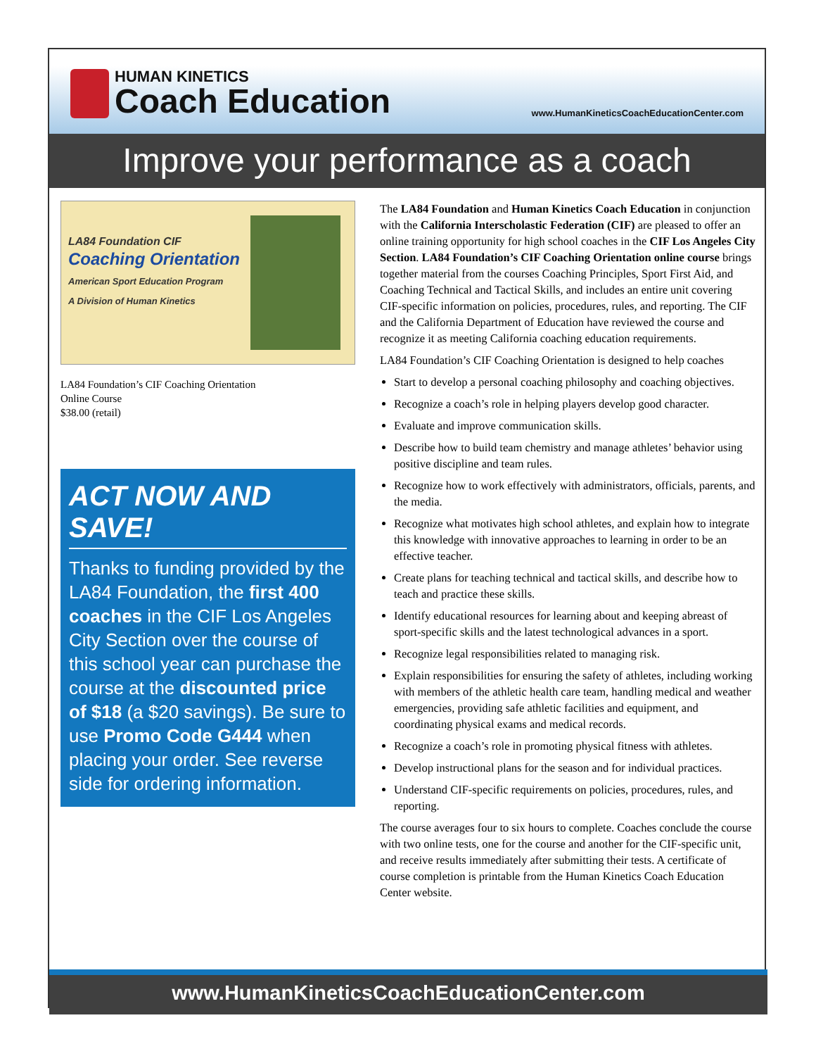HUMAN KINETICS
Coach Education
www.HumanKineticsCoachEducationCenter.com
Improve your performance as a coach
LA84 Foundation CIF
Coaching Orientation
American Sport Education Program
A Division of Human Kinetics
LA84 Foundation’s CIF Coaching Orientation
Online Course
$38.00 (retail)
ACT NOW AND SAVE!
Thanks to funding provided by the LA84 Foundation, the first 400 coaches in the CIF Los Angeles City Section over the course of this school year can purchase the course at the discounted price of $18 (a $20 savings). Be sure to use Promo Code G444 when placing your order. See reverse side for ordering information.
The LA84 Foundation and Human Kinetics Coach Education in conjunction with the California Interscholastic Federation (CIF) are pleased to offer an online training opportunity for high school coaches in the CIF Los Angeles City Section. LA84 Foundation’s CIF Coaching Orientation online course brings together material from the courses Coaching Principles, Sport First Aid, and Coaching Technical and Tactical Skills, and includes an entire unit covering CIF-specific information on policies, procedures, rules, and reporting. The CIF and the California Department of Education have reviewed the course and recognize it as meeting California coaching education requirements.
LA84 Foundation’s CIF Coaching Orientation is designed to help coaches
Start to develop a personal coaching philosophy and coaching objectives.
Recognize a coach’s role in helping players develop good character.
Evaluate and improve communication skills.
Describe how to build team chemistry and manage athletes’ behavior using positive discipline and team rules.
Recognize how to work effectively with administrators, officials, parents, and the media.
Recognize what motivates high school athletes, and explain how to integrate this knowledge with innovative approaches to learning in order to be an effective teacher.
Create plans for teaching technical and tactical skills, and describe how to teach and practice these skills.
Identify educational resources for learning about and keeping abreast of sport-specific skills and the latest technological advances in a sport.
Recognize legal responsibilities related to managing risk.
Explain responsibilities for ensuring the safety of athletes, including working with members of the athletic health care team, handling medical and weather emergencies, providing safe athletic facilities and equipment, and coordinating physical exams and medical records.
Recognize a coach’s role in promoting physical fitness with athletes.
Develop instructional plans for the season and for individual practices.
Understand CIF-specific requirements on policies, procedures, rules, and reporting.
The course averages four to six hours to complete. Coaches conclude the course with two online tests, one for the course and another for the CIF-specific unit, and receive results immediately after submitting their tests. A certificate of course completion is printable from the Human Kinetics Coach Education Center website.
www.HumanKineticsCoachEducationCenter.com